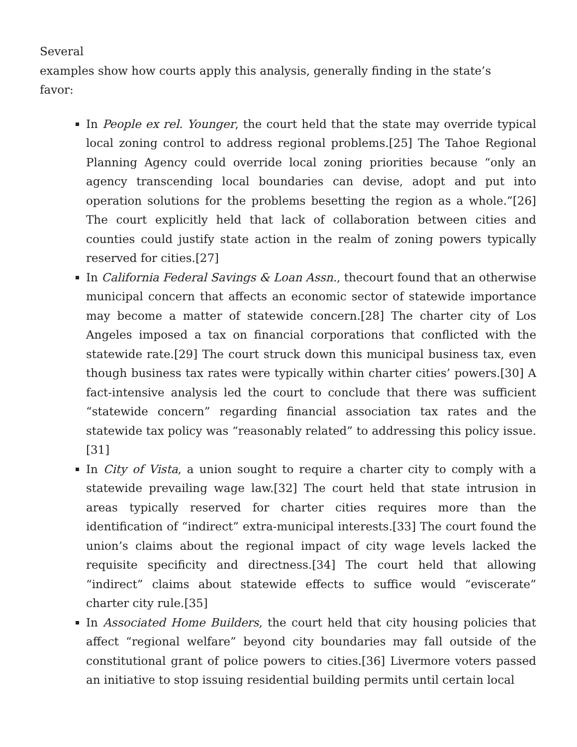Several
examples show how courts apply this analysis, generally finding in the state’s
favor:
In People ex rel. Younger, the court held that the state may override typical local zoning control to address regional problems.[25] The Tahoe Regional Planning Agency could override local zoning priorities because “only an agency transcending local boundaries can devise, adopt and put into operation solutions for the problems besetting the region as a whole.”[26] The court explicitly held that lack of collaboration between cities and counties could justify state action in the realm of zoning powers typically reserved for cities.[27]
In California Federal Savings & Loan Assn., thecourt found that an otherwise municipal concern that affects an economic sector of statewide importance may become a matter of statewide concern.[28] The charter city of Los Angeles imposed a tax on financial corporations that conflicted with the statewide rate.[29] The court struck down this municipal business tax, even though business tax rates were typically within charter cities’ powers.[30] A fact-intensive analysis led the court to conclude that there was sufficient “statewide concern” regarding financial association tax rates and the statewide tax policy was “reasonably related” to addressing this policy issue.[31]
In City of Vista, a union sought to require a charter city to comply with a statewide prevailing wage law.[32] The court held that state intrusion in areas typically reserved for charter cities requires more than the identification of “indirect” extra-municipal interests.[33] The court found the union’s claims about the regional impact of city wage levels lacked the requisite specificity and directness.[34] The court held that allowing “indirect” claims about statewide effects to suffice would “eviscerate” charter city rule.[35]
In Associated Home Builders, the court held that city housing policies that affect “regional welfare” beyond city boundaries may fall outside of the constitutional grant of police powers to cities.[36] Livermore voters passed an initiative to stop issuing residential building permits until certain local